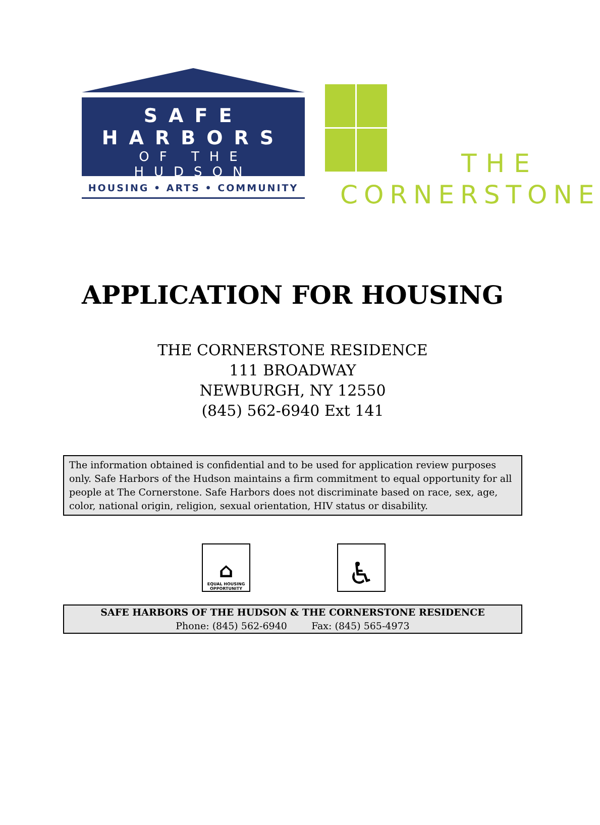SAFE
HARBORS
OF THE HUDSON
HOUSING • ARTS • COMMUNITY
THE
CORNERSTONE
APPLICATION FOR HOUSING
THE CORNERSTONE RESIDENCE
111 BROADWAY
NEWBURGH, NY 12550
(845) 562-6940 Ext 141
The information obtained is confidential and to be used for application review purposes only. Safe Harbors of the Hudson maintains a firm commitment to equal opportunity for all people at The Cornerstone. Safe Harbors does not discriminate based on race, sex, age, color, national origin, religion, sexual orientation, HIV status or disability.
⌂
EQUAL HOUSING OPPORTUNITY
♿
SAFE HARBORS OF THE HUDSON & THE CORNERSTONE RESIDENCE
Phone: (845) 562-6940 Fax: (845) 565-4973